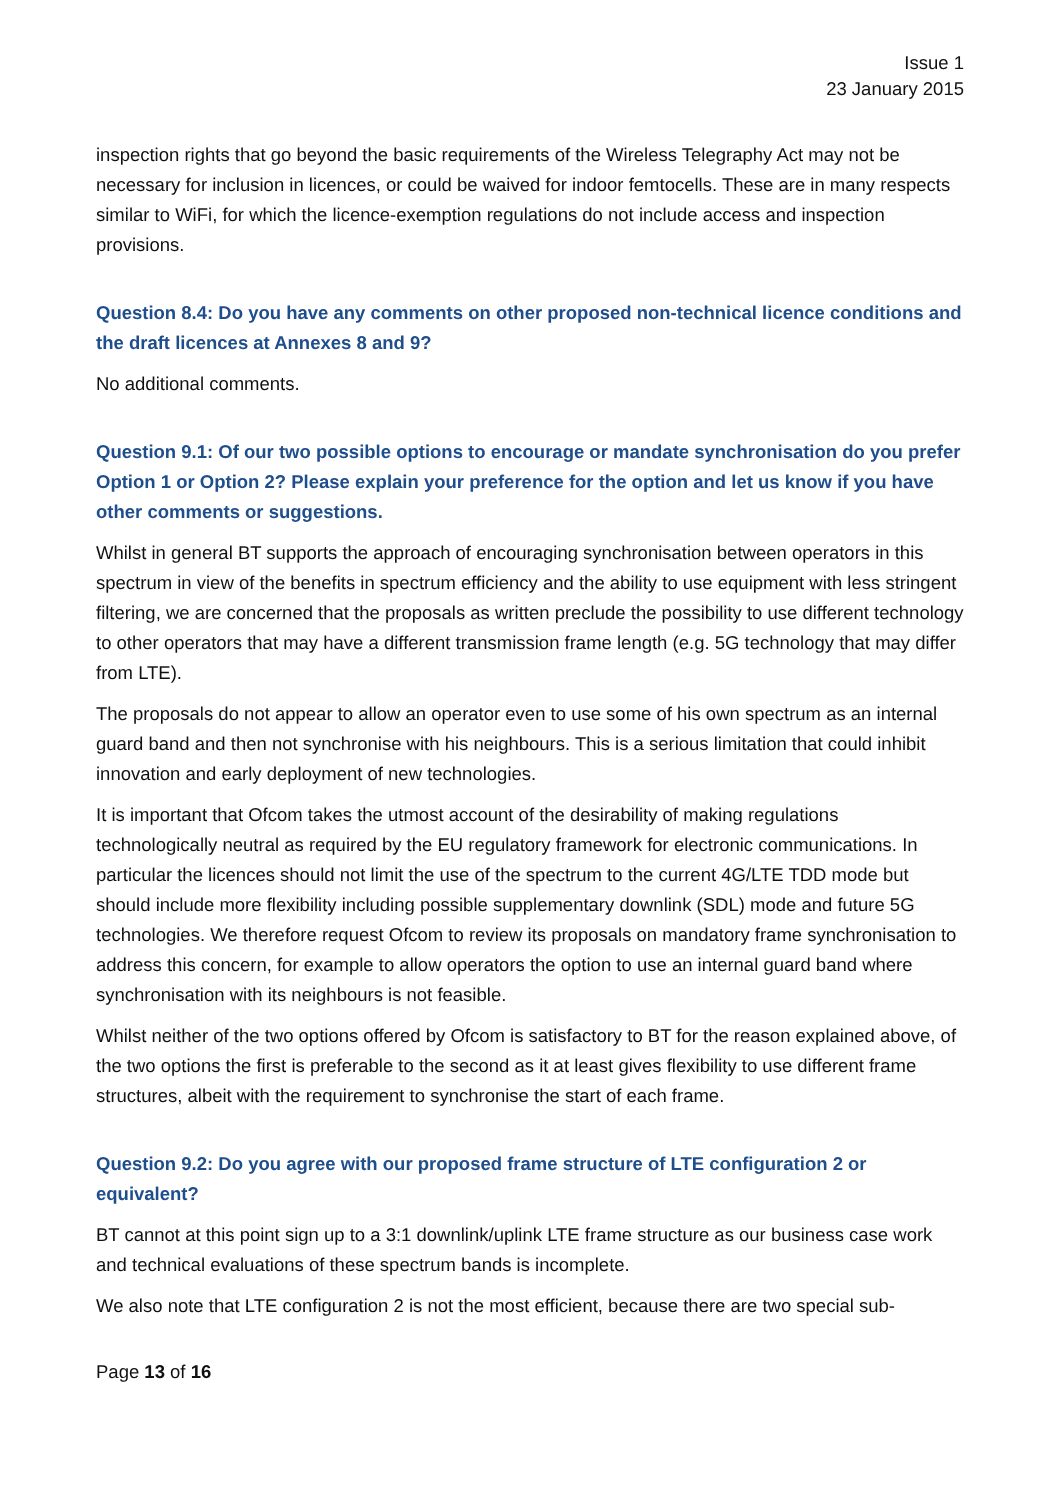Issue 1
23 January 2015
inspection rights that go beyond the basic requirements of the Wireless Telegraphy Act may not be necessary for inclusion in licences, or could be waived for indoor femtocells. These are in many respects similar to WiFi, for which the licence-exemption regulations do not include access and inspection provisions.
Question 8.4: Do you have any comments on other proposed non-technical licence conditions and the draft licences at Annexes 8 and 9?
No additional comments.
Question 9.1: Of our two possible options to encourage or mandate synchronisation do you prefer Option 1 or Option 2? Please explain your preference for the option and let us know if you have other comments or suggestions.
Whilst in general BT supports the approach of encouraging synchronisation between operators in this spectrum in view of the benefits in spectrum efficiency and the ability to use equipment with less stringent filtering, we are concerned that the proposals as written preclude the possibility to use different technology to other operators that may have a different transmission frame length (e.g. 5G technology that may differ from LTE).
The proposals do not appear to allow an operator even to use some of his own spectrum as an internal guard band and then not synchronise with his neighbours. This is a serious limitation that could inhibit innovation and early deployment of new technologies.
It is important that Ofcom takes the utmost account of the desirability of making regulations technologically neutral as required by the EU regulatory framework for electronic communications. In particular the licences should not limit the use of the spectrum to the current 4G/LTE TDD mode but should include more flexibility including possible supplementary downlink (SDL) mode and future 5G technologies. We therefore request Ofcom to review its proposals on mandatory frame synchronisation to address this concern, for example to allow operators the option to use an internal guard band where synchronisation with its neighbours is not feasible.
Whilst neither of the two options offered by Ofcom is satisfactory to BT for the reason explained above, of the two options the first is preferable to the second as it at least gives flexibility to use different frame structures, albeit with the requirement to synchronise the start of each frame.
Question 9.2: Do you agree with our proposed frame structure of LTE configuration 2 or equivalent?
BT cannot at this point sign up to a 3:1 downlink/uplink LTE frame structure as our business case work and technical evaluations of these spectrum bands is incomplete.
We also note that LTE configuration 2 is not the most efficient, because there are two special sub-
Page 13 of 16